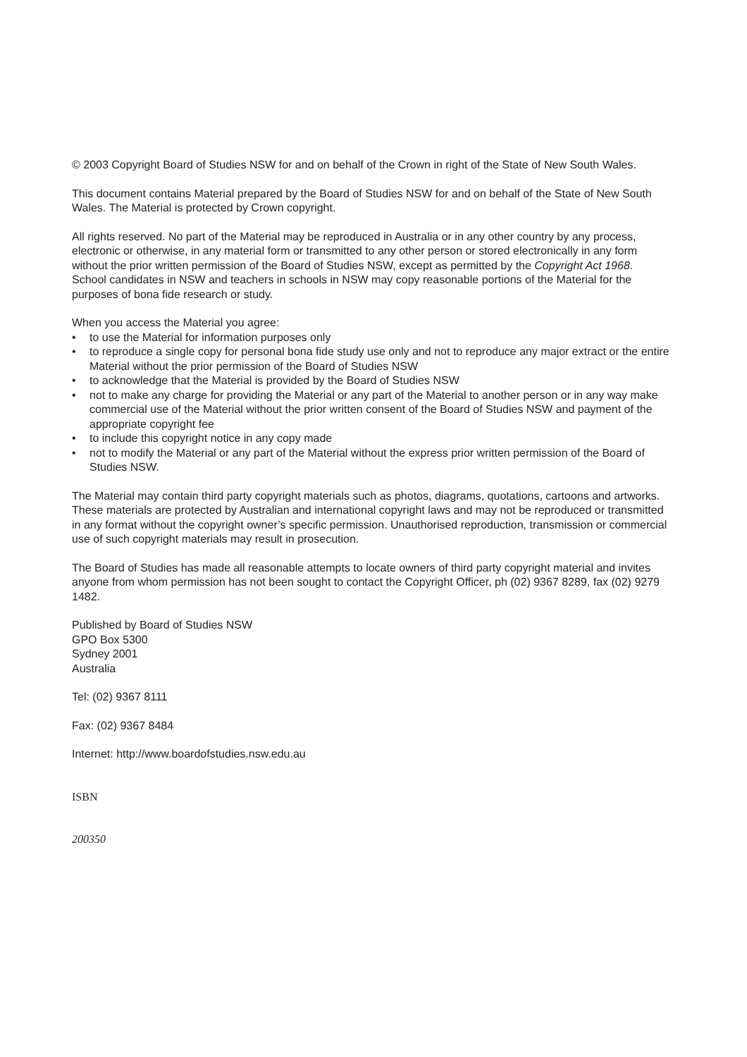© 2003 Copyright Board of Studies NSW for and on behalf of the Crown in right of the State of New South Wales.
This document contains Material prepared by the Board of Studies NSW for and on behalf of the State of New South Wales. The Material is protected by Crown copyright.
All rights reserved. No part of the Material may be reproduced in Australia or in any other country by any process, electronic or otherwise, in any material form or transmitted to any other person or stored electronically in any form without the prior written permission of the Board of Studies NSW, except as permitted by the Copyright Act 1968. School candidates in NSW and teachers in schools in NSW may copy reasonable portions of the Material for the purposes of bona fide research or study.
When you access the Material you agree:
• to use the Material for information purposes only
• to reproduce a single copy for personal bona fide study use only and not to reproduce any major extract or the entire Material without the prior permission of the Board of Studies NSW
• to acknowledge that the Material is provided by the Board of Studies NSW
• not to make any charge for providing the Material or any part of the Material to another person or in any way make commercial use of the Material without the prior written consent of the Board of Studies NSW and payment of the appropriate copyright fee
• to include this copyright notice in any copy made
• not to modify the Material or any part of the Material without the express prior written permission of the Board of Studies NSW.
The Material may contain third party copyright materials such as photos, diagrams, quotations, cartoons and artworks. These materials are protected by Australian and international copyright laws and may not be reproduced or transmitted in any format without the copyright owner’s specific permission. Unauthorised reproduction, transmission or commercial use of such copyright materials may result in prosecution.
The Board of Studies has made all reasonable attempts to locate owners of third party copyright material and invites anyone from whom permission has not been sought to contact the Copyright Officer, ph (02) 9367 8289, fax (02) 9279 1482.
Published by Board of Studies NSW
GPO Box 5300
Sydney 2001
Australia
Tel: (02) 9367 8111
Fax: (02) 9367 8484
Internet: http://www.boardofstudies.nsw.edu.au
ISBN
200350